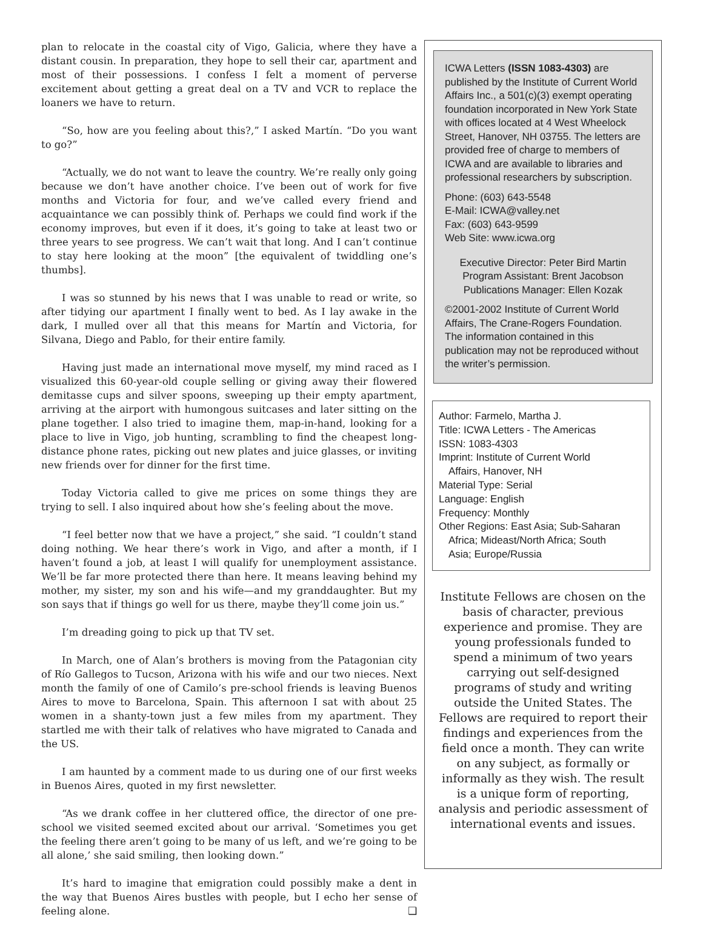plan to relocate in the coastal city of Vigo, Galicia, where they have a distant cousin. In preparation, they hope to sell their car, apartment and most of their possessions. I confess I felt a moment of perverse excitement about getting a great deal on a TV and VCR to replace the loaners we have to return.
“So, how are you feeling about this?,” I asked Martín. “Do you want to go?”
“Actually, we do not want to leave the country. We’re really only going because we don’t have another choice. I’ve been out of work for five months and Victoria for four, and we’ve called every friend and acquaintance we can possibly think of. Perhaps we could find work if the economy improves, but even if it does, it’s going to take at least two or three years to see progress. We can’t wait that long. And I can’t continue to stay here looking at the moon” [the equivalent of twiddling one’s thumbs].
I was so stunned by his news that I was unable to read or write, so after tidying our apartment I finally went to bed. As I lay awake in the dark, I mulled over all that this means for Martín and Victoria, for Silvana, Diego and Pablo, for their entire family.
Having just made an international move myself, my mind raced as I visualized this 60-year-old couple selling or giving away their flowered demitasse cups and silver spoons, sweeping up their empty apartment, arriving at the airport with humongous suitcases and later sitting on the plane together. I also tried to imagine them, map-in-hand, looking for a place to live in Vigo, job hunting, scrambling to find the cheapest long-distance phone rates, picking out new plates and juice glasses, or inviting new friends over for dinner for the first time.
Today Victoria called to give me prices on some things they are trying to sell. I also inquired about how she’s feeling about the move.
“I feel better now that we have a project,” she said. “I couldn’t stand doing nothing. We hear there’s work in Vigo, and after a month, if I haven’t found a job, at least I will qualify for unemployment assistance. We’ll be far more protected there than here. It means leaving behind my mother, my sister, my son and his wife—and my granddaughter. But my son says that if things go well for us there, maybe they’ll come join us.”
I’m dreading going to pick up that TV set.
In March, one of Alan’s brothers is moving from the Patagonian city of Río Gallegos to Tucson, Arizona with his wife and our two nieces. Next month the family of one of Camilo’s pre-school friends is leaving Buenos Aires to move to Barcelona, Spain. This afternoon I sat with about 25 women in a shanty-town just a few miles from my apartment. They startled me with their talk of relatives who have migrated to Canada and the US.
I am haunted by a comment made to us during one of our first weeks in Buenos Aires, quoted in my first newsletter.
“As we drank coffee in her cluttered office, the director of one pre-school we visited seemed excited about our arrival. ‘Sometimes you get the feeling there aren’t going to be many of us left, and we’re going to be all alone,’ she said smiling, then looking down.”
It’s hard to imagine that emigration could possibly make a dent in the way that Buenos Aires bustles with people, but I echo her sense of feeling alone. ❑
ICWA Letters (ISSN 1083-4303) are published by the Institute of Current World Affairs Inc., a 501(c)(3) exempt operating foundation incorporated in New York State with offices located at 4 West Wheelock Street, Hanover, NH 03755. The letters are provided free of charge to members of ICWA and are available to libraries and professional researchers by subscription.
Phone: (603) 643-5548
E-Mail: ICWA@valley.net
Fax: (603) 643-9599
Web Site: www.icwa.org
Executive Director: Peter Bird Martin
Program Assistant: Brent Jacobson
Publications Manager: Ellen Kozak
©2001-2002 Institute of Current World Affairs, The Crane-Rogers Foundation. The information contained in this publication may not be reproduced without the writer’s permission.
Author: Farmelo, Martha J.
Title: ICWA Letters - The Americas
ISSN: 1083-4303
Imprint: Institute of Current World
Affairs, Hanover, NH
Material Type: Serial
Language: English
Frequency: Monthly
Other Regions: East Asia; Sub-Saharan
Africa; Mideast/North Africa; South
Asia; Europe/Russia
Institute Fellows are chosen on the basis of character, previous experience and promise. They are young professionals funded to spend a minimum of two years carrying out self-designed programs of study and writing outside the United States. The Fellows are required to report their findings and experiences from the field once a month. They can write on any subject, as formally or informally as they wish. The result is a unique form of reporting, analysis and periodic assessment of international events and issues.